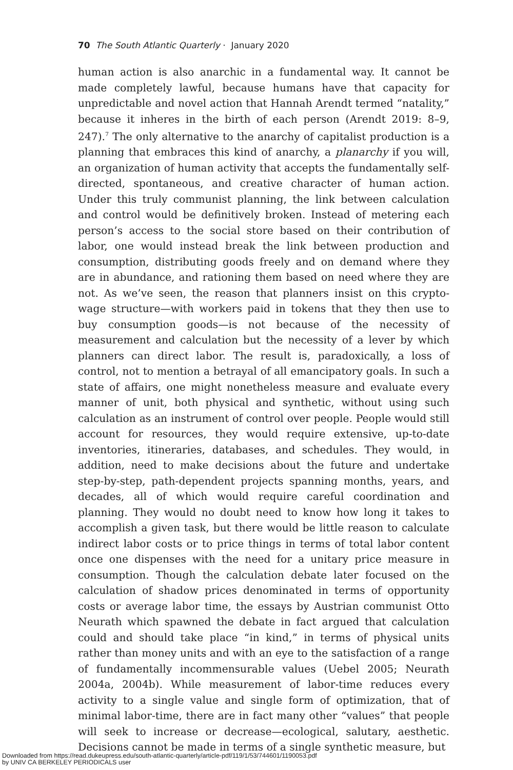70 The South Atlantic Quarterly · January 2020
human action is also anarchic in a fundamental way. It cannot be made completely lawful, because humans have that capacity for unpredictable and novel action that Hannah Arendt termed “natality,” because it inheres in the birth of each person (Arendt 2019: 8–9, 247).<sup>7</sup> The only alternative to the anarchy of capitalist production is a planning that embraces this kind of anarchy, a planarchy if you will, an organization of human activity that accepts the fundamentally self-directed, spontaneous, and creative character of human action. Under this truly communist planning, the link between calculation and control would be definitively broken. Instead of metering each person’s access to the social store based on their contribution of labor, one would instead break the link between production and consumption, distributing goods freely and on demand where they are in abundance, and rationing them based on need where they are not. As we’ve seen, the reason that planners insist on this crypto-wage structure—with workers paid in tokens that they then use to buy consumption goods—is not because of the necessity of measurement and calculation but the necessity of a lever by which planners can direct labor. The result is, paradoxically, a loss of control, not to mention a betrayal of all emancipatory goals. In such a state of affairs, one might nonetheless measure and evaluate every manner of unit, both physical and synthetic, without using such calculation as an instrument of control over people. People would still account for resources, they would require extensive, up-to-date inventories, itineraries, databases, and schedules. They would, in addition, need to make decisions about the future and undertake step-by-step, path-dependent projects spanning months, years, and decades, all of which would require careful coordination and planning. They would no doubt need to know how long it takes to accomplish a given task, but there would be little reason to calculate indirect labor costs or to price things in terms of total labor content once one dispenses with the need for a unitary price measure in consumption. Though the calculation debate later focused on the calculation of shadow prices denominated in terms of opportunity costs or average labor time, the essays by Austrian communist Otto Neurath which spawned the debate in fact argued that calculation could and should take place “in kind,” in terms of physical units rather than money units and with an eye to the satisfaction of a range of fundamentally incommensurable values (Uebel 2005; Neurath 2004a, 2004b). While measurement of labor-time reduces every activity to a single value and single form of optimization, that of minimal labor-time, there are in fact many other “values” that people will seek to increase or decrease—ecological, salutary, aesthetic. Decisions cannot be made in terms of a single synthetic measure, but
Downloaded from https://read.dukeupress.edu/south-atlantic-quarterly/article-pdf/119/1/53/744601/1190053.pdf
by UNIV CA BERKELEY PERIODICALS user